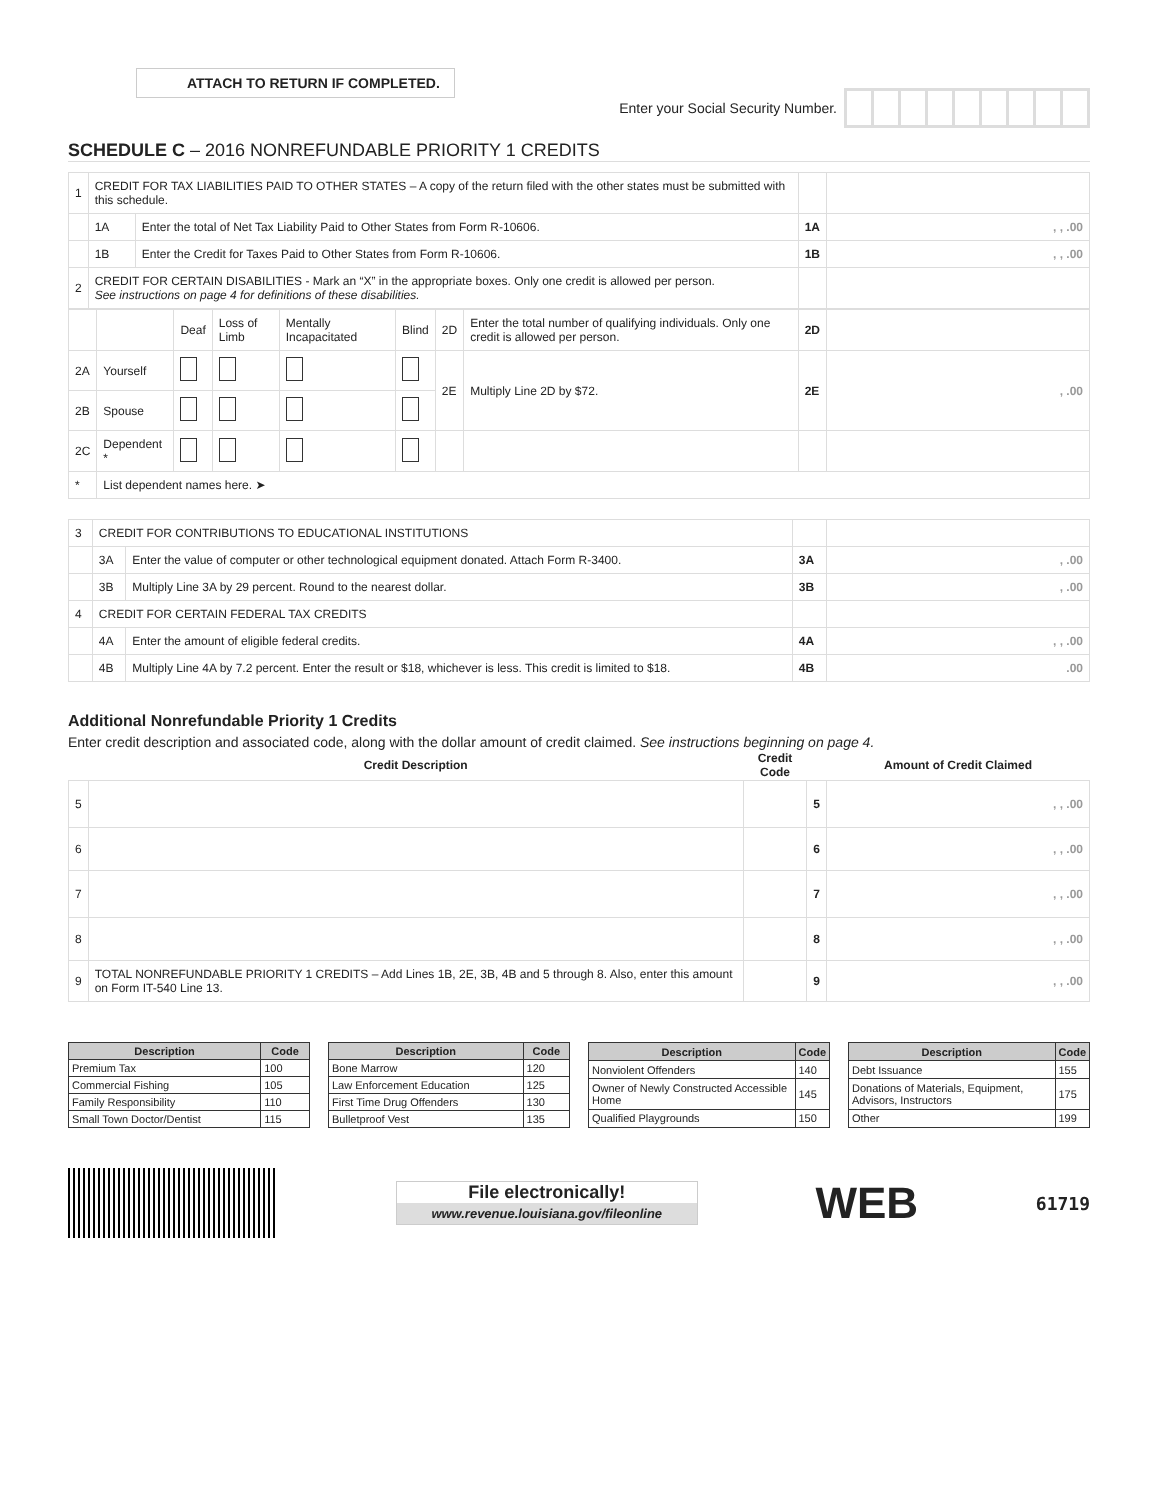ATTACH TO RETURN IF COMPLETED.
Enter your Social Security Number.
SCHEDULE C – 2016 NONREFUNDABLE PRIORITY 1 CREDITS
| 1 | CREDIT FOR TAX LIABILITIES PAID TO OTHER STATES – A copy of the return filed with the other states must be submitted with this schedule. | | | |
| | 1A | Enter the total of Net Tax Liability Paid to Other States from Form R-10606. | 1A | , , .00 |
| | 1B | Enter the Credit for Taxes Paid to Other States from Form R-10606. | 1B | , , .00 |
| 2 | CREDIT FOR CERTAIN DISABILITIES - Mark an “X” in the appropriate boxes. Only one credit is allowed per person. See instructions on page 4 for definitions of these disabilities. | | | |
| | | Deaf | Loss of Limb | Mentally Incapacitated | Blind | 2D | Enter the total number of qualifying individuals. Only one credit is allowed per person. | 2D | |
| 2A | Yourself | | | | | 2E | Multiply Line 2D by $72. | 2E | , .00 |
| 2B | Spouse | | | | | | | | |
| 2C | Dependent * | | | | | | | | |
| * | List dependent names here. ➤ | | | | | | | | |
| 3 | CREDIT FOR CONTRIBUTIONS TO EDUCATIONAL INSTITUTIONS | | | |
| | 3A | Enter the value of computer or other technological equipment donated. Attach Form R-3400. | 3A | , .00 |
| | 3B | Multiply Line 3A by 29 percent. Round to the nearest dollar. | 3B | , .00 |
| 4 | CREDIT FOR CERTAIN FEDERAL TAX CREDITS | | | |
| | 4A | Enter the amount of eligible federal credits. | 4A | , , .00 |
| | 4B | Multiply Line 4A by 7.2 percent. Enter the result or $18, whichever is less. This credit is limited to $18. | 4B | .00 |
Additional Nonrefundable Priority 1 Credits
Enter credit description and associated code, along with the dollar amount of credit claimed. See instructions beginning on page 4.
| | Credit Description | Credit Code | | Amount of Credit Claimed |
| --- | --- | --- | --- | --- |
| 5 | | | 5 | , , .00 |
| 6 | | | 6 | , , .00 |
| 7 | | | 7 | , , .00 |
| 8 | | | 8 | , , .00 |
| 9 | TOTAL NONREFUNDABLE PRIORITY 1 CREDITS – Add Lines 1B, 2E, 3B, 4B and 5 through 8. Also, enter this amount on Form IT-540 Line 13. | | 9 | , , .00 |
| Description | Code |
| --- | --- |
| Premium Tax | 100 |
| Commercial Fishing | 105 |
| Family Responsibility | 110 |
| Small Town Doctor/Dentist | 115 |
| Description | Code |
| --- | --- |
| Bone Marrow | 120 |
| Law Enforcement Education | 125 |
| First Time Drug Offenders | 130 |
| Bulletproof Vest | 135 |
| Description | Code |
| --- | --- |
| Nonviolent Offenders | 140 |
| Owner of Newly Constructed Accessible Home | 145 |
| Qualified Playgrounds | 150 |
| Description | Code |
| --- | --- |
| Debt Issuance | 155 |
| Donations of Materials, Equipment, Advisors, Instructors | 175 |
| Other | 199 |
File electronically!
www.revenue.louisiana.gov/fileonline
WEB
61719